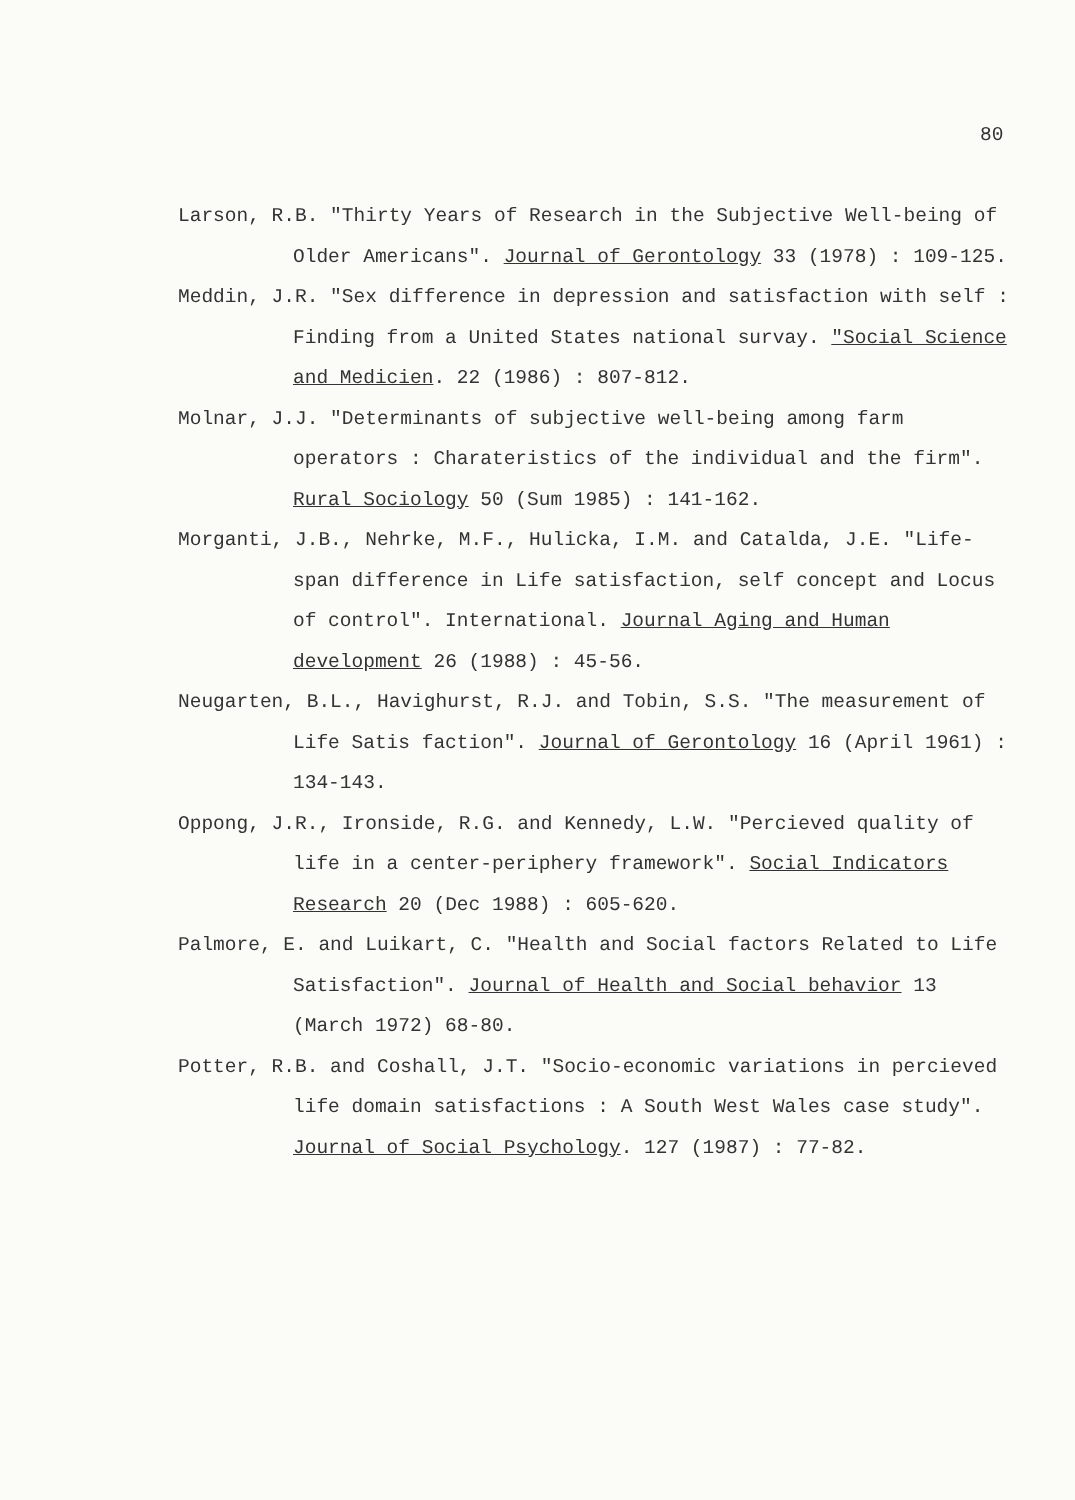80
Larson, R.B. "Thirty Years of Research in the Subjective Well-being of Older Americans". Journal of Gerontology 33 (1978) : 109-125.
Meddin, J.R. "Sex difference in depression and satisfaction with self : Finding from a United States national survay. "Social Science and Medicien. 22 (1986) : 807-812.
Molnar, J.J. "Determinants of subjective well-being among farm operators : Charateristics of the individual and the firm". Rural Sociology 50 (Sum 1985) : 141-162.
Morganti, J.B., Nehrke, M.F., Hulicka, I.M. and Catalda, J.E. "Life-span difference in Life satisfaction, self concept and Locus of control". International. Journal Aging and Human development 26 (1988) : 45-56.
Neugarten, B.L., Havighurst, R.J. and Tobin, S.S. "The measurement of Life Satis faction". Journal of Gerontology 16 (April 1961) : 134-143.
Oppong, J.R., Ironside, R.G. and Kennedy, L.W. "Percieved quality of life in a center-periphery framework". Social Indicators Research 20 (Dec 1988) : 605-620.
Palmore, E. and Luikart, C. "Health and Social factors Related to Life Satisfaction". Journal of Health and Social behavior 13 (March 1972) 68-80.
Potter, R.B. and Coshall, J.T. "Socio-economic variations in percieved life domain satisfactions : A South West Wales case study". Journal of Social Psychology. 127 (1987) : 77-82.